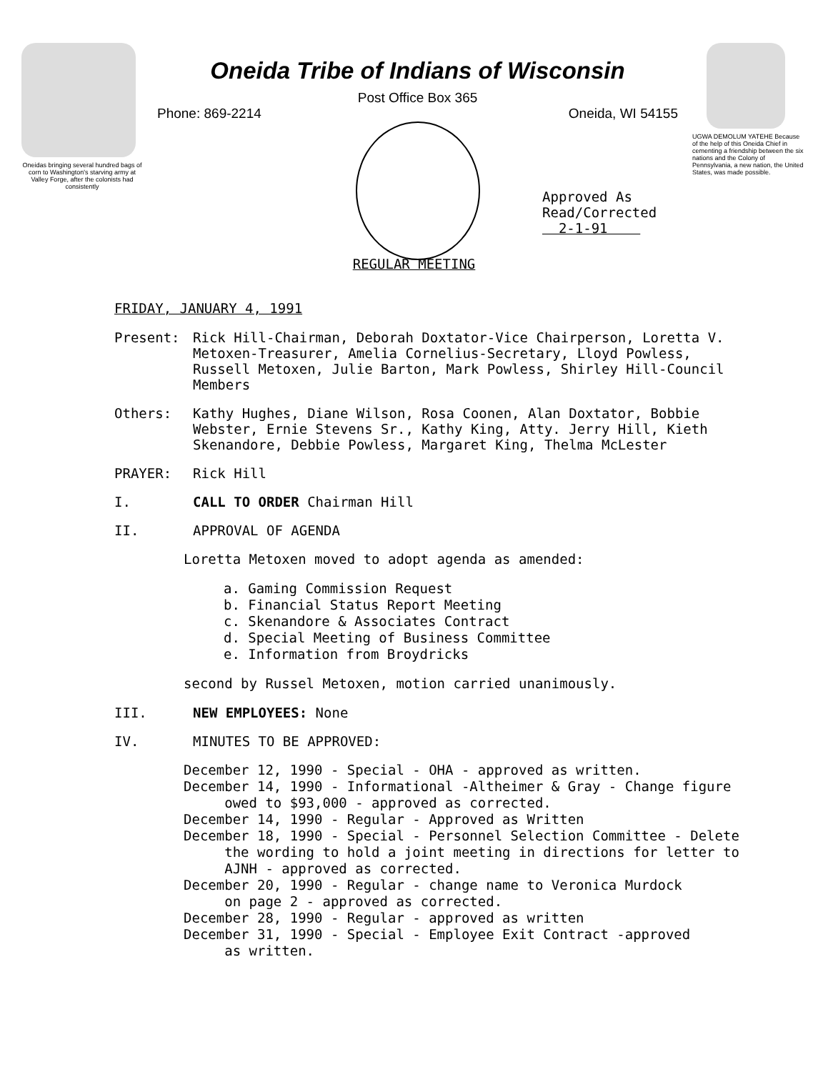Oneidas bringing several hundred bags of corn to Washington's starving army at Valley Forge, after the colonists had consistently
Oneida Tribe of Indians of Wisconsin
Post Office Box 365
Phone: 869-2214 Oneida, WI 54155
UGWA DEMOLUM YATEHE Because of the help of this Oneida Chief in cementing a friendship between the six nations and the Colony of Pennsylvania, a new nation, the United States, was made possible.
Approved As
Read/Corrected
2-1-91
REGULAR MEETING
FRIDAY, JANUARY 4, 1991
Present: Rick Hill-Chairman, Deborah Doxtator-Vice Chairperson, Loretta V. Metoxen-Treasurer, Amelia Cornelius-Secretary, Lloyd Powless, Russell Metoxen, Julie Barton, Mark Powless, Shirley Hill-Council Members
Others: Kathy Hughes, Diane Wilson, Rosa Coonen, Alan Doxtator, Bobbie Webster, Ernie Stevens Sr., Kathy King, Atty. Jerry Hill, Kieth Skenandore, Debbie Powless, Margaret King, Thelma McLester
PRAYER: Rick Hill
I. CALL TO ORDER Chairman Hill
II. APPROVAL OF AGENDA
Loretta Metoxen moved to adopt agenda as amended:
a. Gaming Commission Request
b. Financial Status Report Meeting
c. Skenandore & Associates Contract
d. Special Meeting of Business Committee
e. Information from Broydricks
second by Russel Metoxen, motion carried unanimously.
III. NEW EMPLOYEES: None
IV. MINUTES TO BE APPROVED:
December 12, 1990 - Special - OHA - approved as written.
December 14, 1990 - Informational -Altheimer & Gray - Change figure
owed to $93,000 - approved as corrected.
December 14, 1990 - Regular - Approved as Written
December 18, 1990 - Special - Personnel Selection Committee - Delete
the wording to hold a joint meeting in directions for letter to
AJNH - approved as corrected.
December 20, 1990 - Regular - change name to Veronica Murdock
on page 2 - approved as corrected.
December 28, 1990 - Regular - approved as written
December 31, 1990 - Special - Employee Exit Contract -approved
as written.